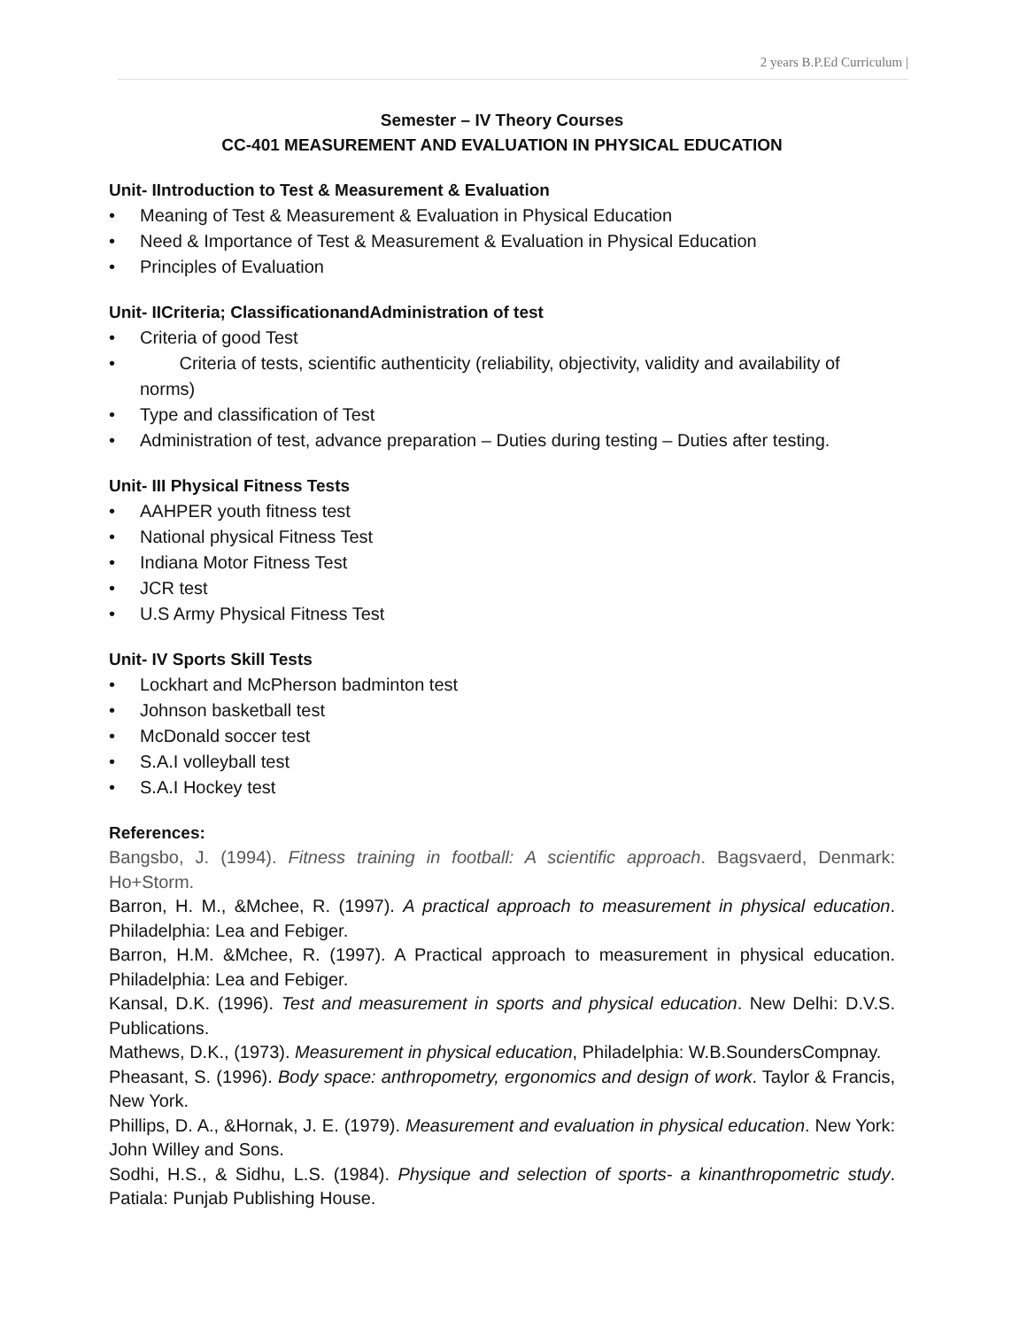2 years B.P.Ed Curriculum |
Semester – IV Theory Courses
CC-401 MEASUREMENT AND EVALUATION IN PHYSICAL EDUCATION
Unit- IIntroduction to Test & Measurement & Evaluation
• Meaning of Test & Measurement & Evaluation in Physical Education
• Need & Importance of Test & Measurement & Evaluation in Physical Education
• Principles of Evaluation
Unit- IICriteria; ClassificationandAdministration of test
• Criteria of good Test
• Criteria of tests, scientific authenticity (reliability, objectivity, validity and availability of norms)
• Type and classification of Test
• Administration of test, advance preparation – Duties during testing – Duties after testing.
Unit- III Physical Fitness Tests
• AAHPER youth fitness test
• National physical Fitness Test
• Indiana Motor Fitness Test
• JCR test
• U.S Army Physical Fitness Test
Unit- IV Sports Skill Tests
• Lockhart and McPherson badminton test
• Johnson basketball test
• McDonald soccer test
• S.A.I volleyball test
• S.A.I Hockey test
References:
Bangsbo, J. (1994). Fitness training in football: A scientific approach. Bagsvaerd, Denmark: Ho+Storm.
Barron, H. M., &Mchee, R. (1997). A practical approach to measurement in physical education. Philadelphia: Lea and Febiger.
Barron, H.M. &Mchee, R. (1997). A Practical approach to measurement in physical education. Philadelphia: Lea and Febiger.
Kansal, D.K. (1996). Test and measurement in sports and physical education. New Delhi: D.V.S. Publications.
Mathews, D.K., (1973). Measurement in physical education, Philadelphia: W.B.SoundersCompnay.
Pheasant, S. (1996). Body space: anthropometry, ergonomics and design of work. Taylor & Francis, New York.
Phillips, D. A., &Hornak, J. E. (1979). Measurement and evaluation in physical education. New York: John Willey and Sons.
Sodhi, H.S., & Sidhu, L.S. (1984). Physique and selection of sports- a kinanthropometric study. Patiala: Punjab Publishing House.